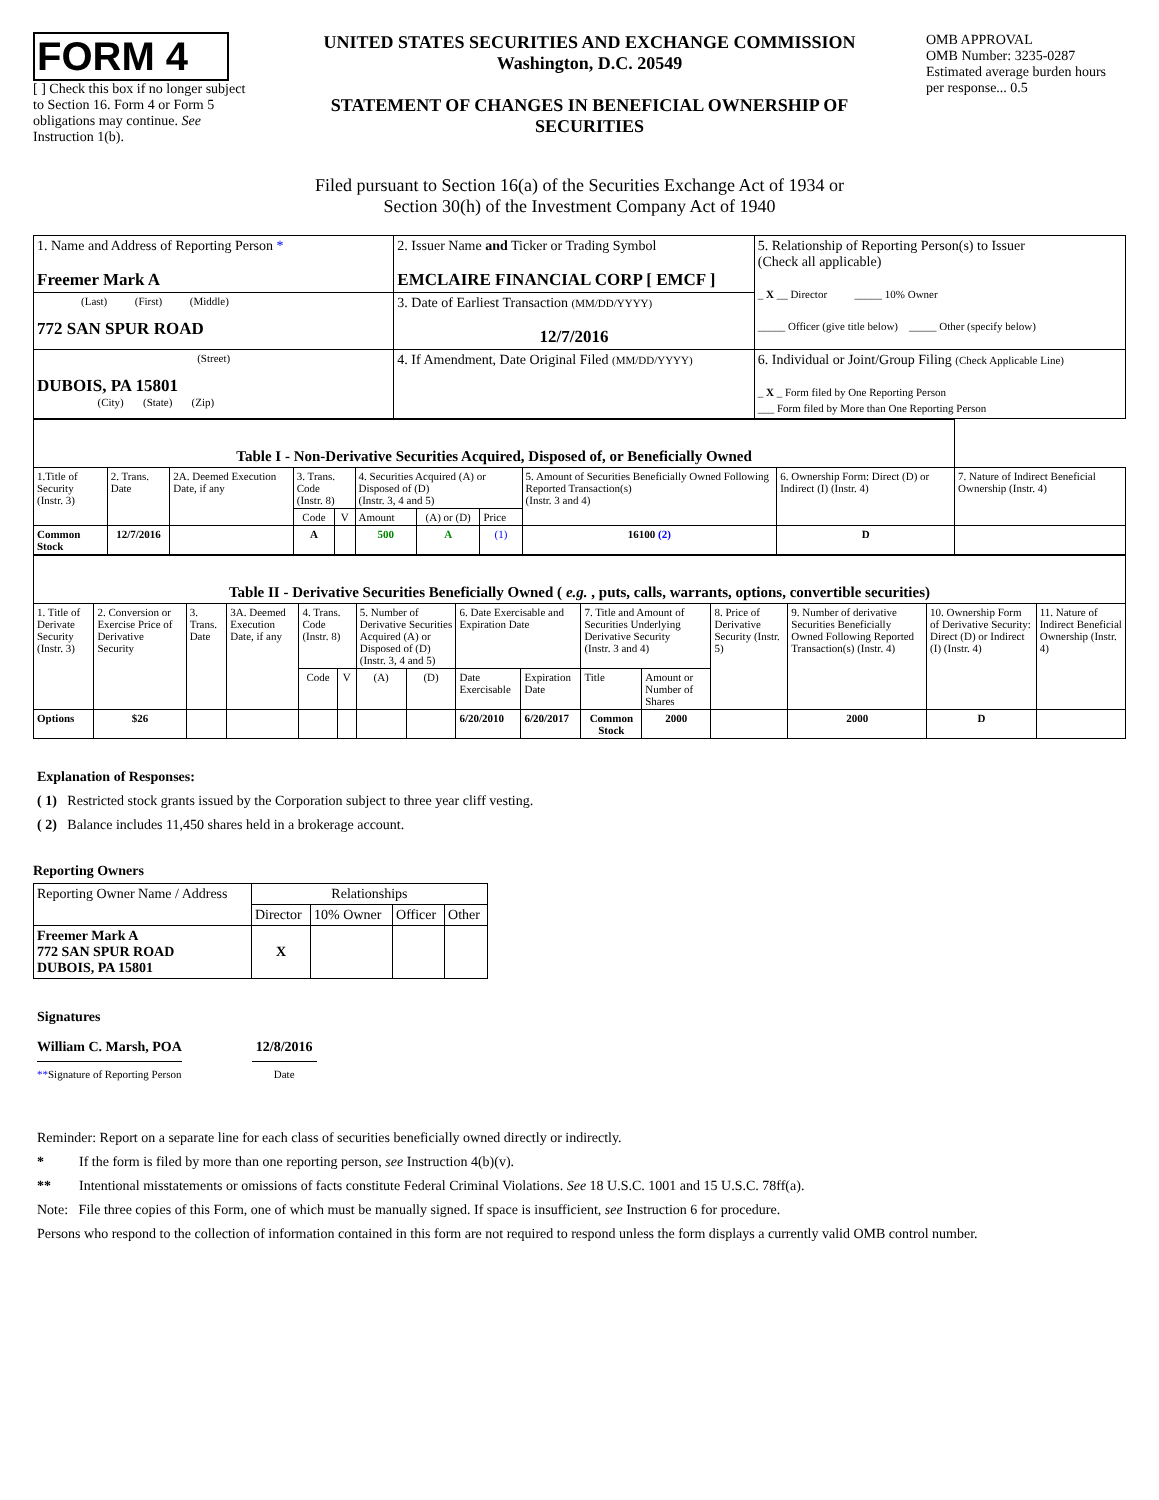FORM 4
[ ] Check this box if no longer subject to Section 16. Form 4 or Form 5 obligations may continue. See Instruction 1(b).
UNITED STATES SECURITIES AND EXCHANGE COMMISSION
Washington, D.C. 20549
STATEMENT OF CHANGES IN BENEFICIAL OWNERSHIP OF SECURITIES
OMB APPROVAL
OMB Number: 3235-0287
Estimated average burden hours per response... 0.5
Filed pursuant to Section 16(a) of the Securities Exchange Act of 1934 or
Section 30(h) of the Investment Company Act of 1940
| 1. Name and Address of Reporting Person * Freemer Mark A | 2. Issuer Name and Ticker or Trading Symbol EMCLAIRE FINANCIAL CORP [ EMCF ] | 5. Relationship of Reporting Person(s) to Issuer (Check all applicable) _ X __ Director _____ 10% Owner _____ Officer (give title below) _____ Other (specify below) |
| (Last) (First) (Middle) 772 SAN SPUR ROAD | 3. Date of Earliest Transaction (MM/DD/YYYY) 12/7/2016 | |
| | 4. If Amendment, Date Original Filed (MM/DD/YYYY) | 6. Individual or Joint/Group Filing (Check Applicable Line) _ X _ Form filed by One Reporting Person ___ Form filed by More than One Reporting Person |
| (Street) DUBOIS, PA 15801 (City) (State) (Zip) | | |
| Table I - Non-Derivative Securities Acquired, Disposed of, or Beneficially Owned | | | | | | | | | | |
| 1.Title of Security (Instr. 3) | 2. Trans. Date | 2A. Deemed Execution Date, if any | 3. Trans. Code (Instr. 8) | | 4. Securities Acquired (A) or Disposed of (D) (Instr. 3, 4 and 5) | | | 5. Amount of Securities Beneficially Owned Following Reported Transaction(s) (Instr. 3 and 4) | 6. Ownership Form: Direct (D) or Indirect (I) (Instr. 4) | 7. Nature of Indirect Beneficial Ownership (Instr. 4) |
| | | | Code | V | Amount | (A) or (D) | Price | | | |
| Common Stock | 12/7/2016 | | A | | 500 | A | (1) | 16100 (2) | D | |
| Table II - Derivative Securities Beneficially Owned ( e.g. , puts, calls, warrants, options, convertible securities) | | | | | | | | | | | | | | | |
| 1. Title of Derivate Security (Instr. 3) | 2. Conversion or Exercise Price of Derivative Security | 3. Trans. Date | 3A. Deemed Execution Date, if any | 4. Trans. Code (Instr. 8) | | 5. Number of Derivative Securities Acquired (A) or Disposed of (D) (Instr. 3, 4 and 5) | | 6. Date Exercisable and Expiration Date | | 7. Title and Amount of Securities Underlying Derivative Security (Instr. 3 and 4) | | 8. Price of Derivative Security (Instr. 5) | 9. Number of derivative Securities Beneficially Owned Following Reported Transaction(s) (Instr. 4) | 10. Ownership Form of Derivative Security: Direct (D) or Indirect (I) (Instr. 4) | 11. Nature of Indirect Beneficial Ownership (Instr. 4) |
| | | | | Code | V | (A) | (D) | Date Exercisable | Expiration Date | Title | Amount or Number of Shares | | | | |
| Options | $26 | | | | | | | 6/20/2010 | 6/20/2017 | Common Stock | 2000 | | 2000 | D | |
Explanation of Responses:
( 1) Restricted stock grants issued by the Corporation subject to three year cliff vesting.
( 2) Balance includes 11,450 shares held in a brokerage account.
Reporting Owners
| Reporting Owner Name / Address | Relationships | | | |
| --- | --- | --- | --- | --- |
| | Director | 10% Owner | Officer | Other |
| Freemer Mark A 772 SAN SPUR ROAD DUBOIS, PA 15801 | X | | | |
Signatures
William C. Marsh, POA
**Signature of Reporting Person
12/8/2016
Date
Reminder: Report on a separate line for each class of securities beneficially owned directly or indirectly.
* If the form is filed by more than one reporting person, see Instruction 4(b)(v).
** Intentional misstatements or omissions of facts constitute Federal Criminal Violations. See 18 U.S.C. 1001 and 15 U.S.C. 78ff(a).
Note: File three copies of this Form, one of which must be manually signed. If space is insufficient, see Instruction 6 for procedure.
Persons who respond to the collection of information contained in this form are not required to respond unless the form displays a currently valid OMB control number.